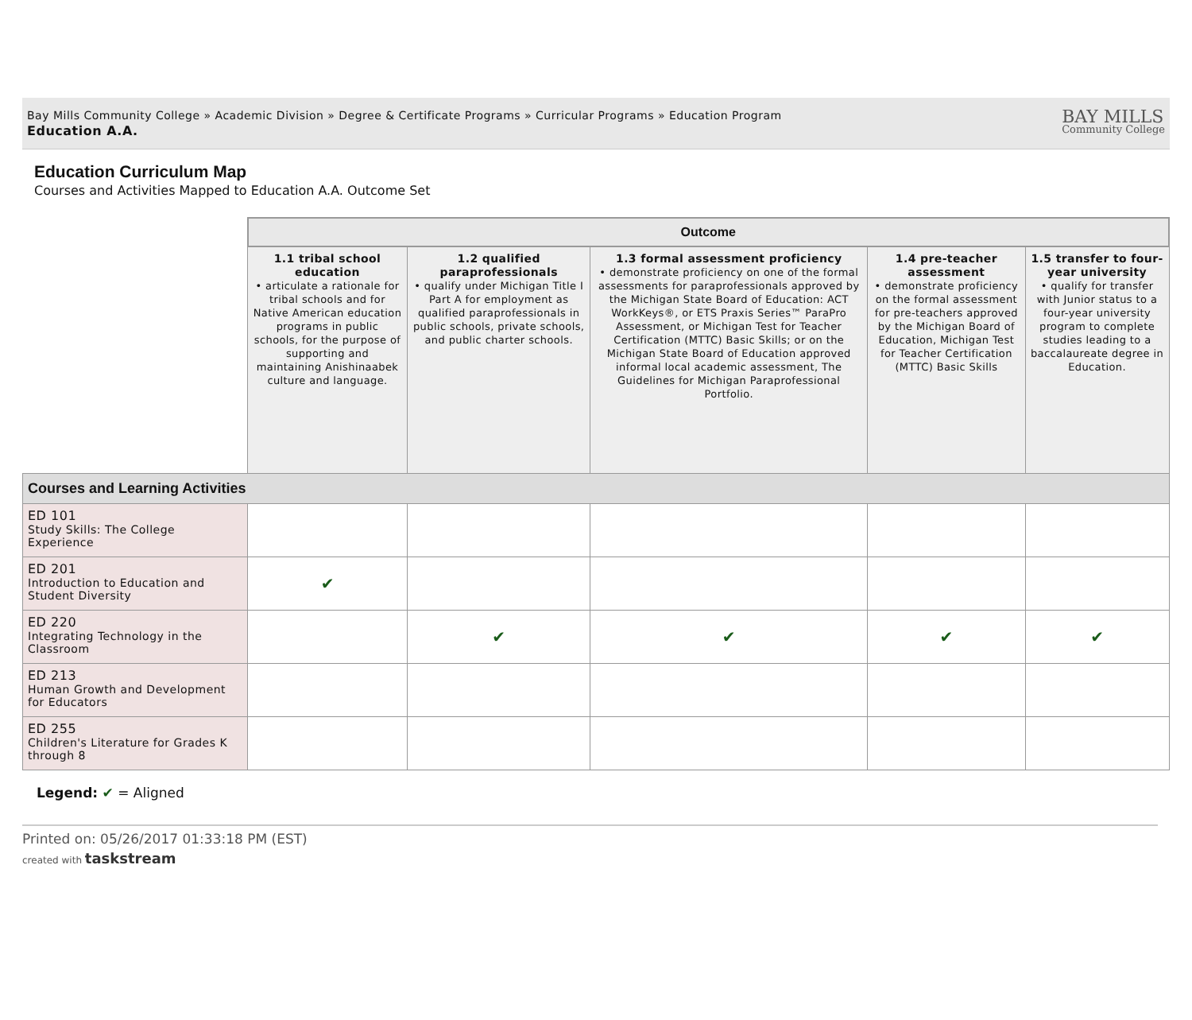Bay Mills Community College » Academic Division » Degree & Certificate Programs » Curricular Programs » Education Program
Education A.A.
BAY MILLS
Community College
Education Curriculum Map
Courses and Activities Mapped to Education A.A. Outcome Set
| | Outcome | | | | |
| | 1.1 tribal school education • articulate a rationale for tribal schools and for Native American education programs in public schools, for the purpose of supporting and maintaining Anishinaabek culture and language. | 1.2 qualified paraprofessionals • qualify under Michigan Title I Part A for employment as qualified paraprofessionals in public schools, private schools, and public charter schools. | 1.3 formal assessment proficiency • demonstrate proficiency on one of the formal assessments for paraprofessionals approved by the Michigan State Board of Education: ACT WorkKeys®, or ETS Praxis Series™ ParaPro Assessment, or Michigan Test for Teacher Certification (MTTC) Basic Skills; or on the Michigan State Board of Education approved informal local academic assessment, The Guidelines for Michigan Paraprofessional Portfolio. | 1.4 pre-teacher assessment • demonstrate proficiency on the formal assessment for pre-teachers approved by the Michigan Board of Education, Michigan Test for Teacher Certification (MTTC) Basic Skills | 1.5 transfer to four-year university • qualify for transfer with Junior status to a four-year university program to complete studies leading to a baccalaureate degree in Education. |
| Courses and Learning Activities | | | | | |
| ED 101 Study Skills: The College Experience | | | | | |
| ED 201 Introduction to Education and Student Diversity | ✔ | | | | |
| ED 220 Integrating Technology in the Classroom | | ✔ | ✔ | ✔ | ✔ |
| ED 213 Human Growth and Development for Educators | | | | | |
| ED 255 Children's Literature for Grades K through 8 | | | | | |
Legend: ✔ = Aligned
Printed on: 05/26/2017 01:33:18 PM (EST)
created with taskstream